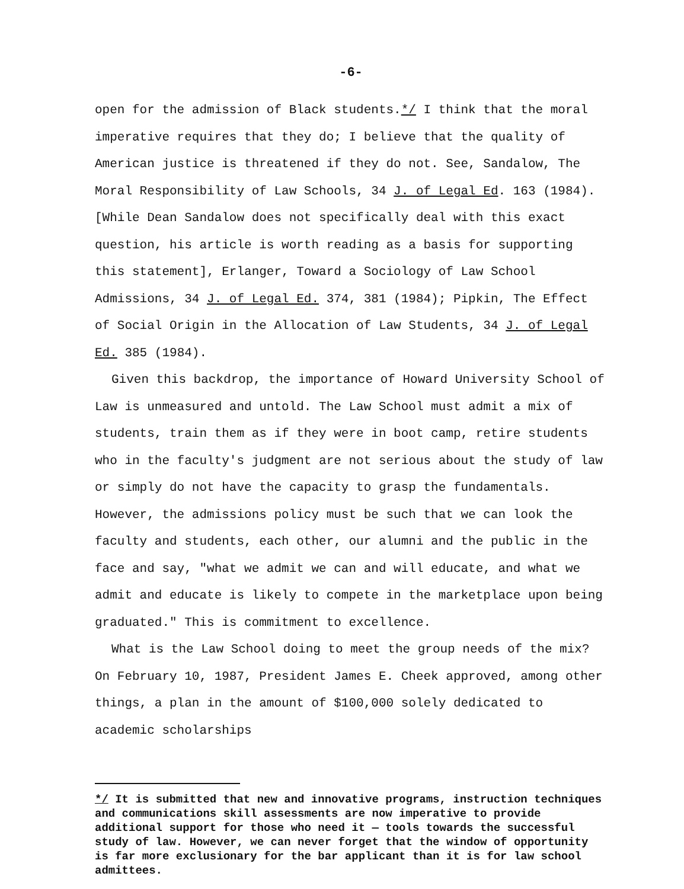-6-
open for the admission of Black students.*/ I think that the moral imperative requires that they do; I believe that the quality of American justice is threatened if they do not. See, Sandalow, The Moral Responsibility of Law Schools, 34 J. of Legal Ed. 163 (1984). [While Dean Sandalow does not specifically deal with this exact question, his article is worth reading as a basis for supporting this statement], Erlanger, Toward a Sociology of Law School Admissions, 34 J. of Legal Ed. 374, 381 (1984); Pipkin, The Effect of Social Origin in the Allocation of Law Students, 34 J. of Legal Ed. 385 (1984).
Given this backdrop, the importance of Howard University School of Law is unmeasured and untold. The Law School must admit a mix of students, train them as if they were in boot camp, retire students who in the faculty's judgment are not serious about the study of law or simply do not have the capacity to grasp the fundamentals. However, the admissions policy must be such that we can look the faculty and students, each other, our alumni and the public in the face and say, "what we admit we can and will educate, and what we admit and educate is likely to compete in the marketplace upon being graduated." This is commitment to excellence.
What is the Law School doing to meet the group needs of the mix? On February 10, 1987, President James E. Cheek approved, among other things, a plan in the amount of $100,000 solely dedicated to academic scholarships
*/ It is submitted that new and innovative programs, instruction techniques and communications skill assessments are now imperative to provide additional support for those who need it — tools towards the successful study of law. However, we can never forget that the window of opportunity is far more exclusionary for the bar applicant than it is for law school admittees.